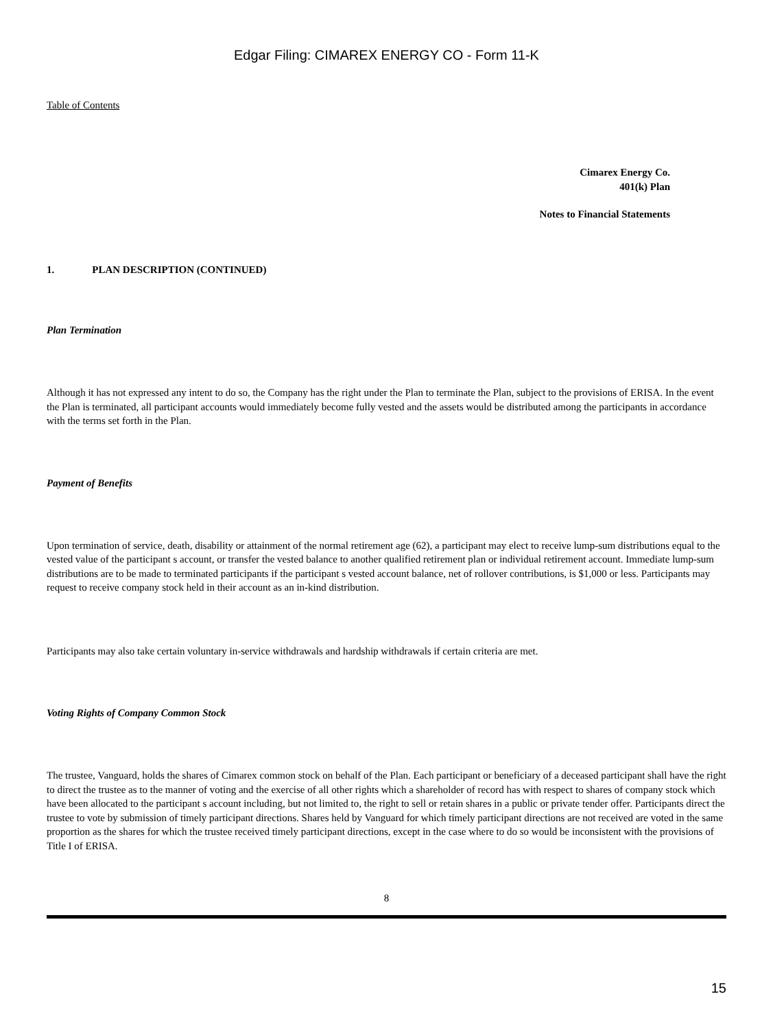Edgar Filing: CIMAREX ENERGY CO - Form 11-K
Table of Contents
Cimarex Energy Co.
401(k) Plan
Notes to Financial Statements
1. PLAN DESCRIPTION (CONTINUED)
Plan Termination
Although it has not expressed any intent to do so, the Company has the right under the Plan to terminate the Plan, subject to the provisions of ERISA. In the event the Plan is terminated, all participant accounts would immediately become fully vested and the assets would be distributed among the participants in accordance with the terms set forth in the Plan.
Payment of Benefits
Upon termination of service, death, disability or attainment of the normal retirement age (62), a participant may elect to receive lump-sum distributions equal to the vested value of the participant s account, or transfer the vested balance to another qualified retirement plan or individual retirement account. Immediate lump-sum distributions are to be made to terminated participants if the participant s vested account balance, net of rollover contributions, is $1,000 or less. Participants may request to receive company stock held in their account as an in-kind distribution.
Participants may also take certain voluntary in-service withdrawals and hardship withdrawals if certain criteria are met.
Voting Rights of Company Common Stock
The trustee, Vanguard, holds the shares of Cimarex common stock on behalf of the Plan. Each participant or beneficiary of a deceased participant shall have the right to direct the trustee as to the manner of voting and the exercise of all other rights which a shareholder of record has with respect to shares of company stock which have been allocated to the participant s account including, but not limited to, the right to sell or retain shares in a public or private tender offer. Participants direct the trustee to vote by submission of timely participant directions. Shares held by Vanguard for which timely participant directions are not received are voted in the same proportion as the shares for which the trustee received timely participant directions, except in the case where to do so would be inconsistent with the provisions of Title I of ERISA.
8
15